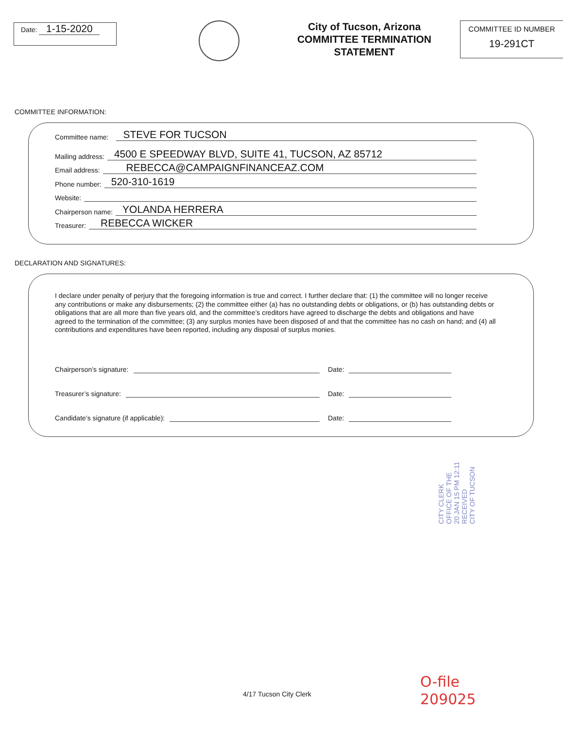Date: 1-15-2020
City of Tucson, Arizona
COMMITTEE TERMINATION
STATEMENT
COMMITTEE ID NUMBER
19-291CT
COMMITTEE INFORMATION:
Committee name: STEVE FOR TUCSON
Mailing address: 4500 E SPEEDWAY BLVD, SUITE 41, TUCSON, AZ 85712
Email address: REBECCA@CAMPAIGNFINANCEAZ.COM
Phone number: 520-310-1619
Website:
Chairperson name: YOLANDA HERRERA
Treasurer: REBECCA WICKER
DECLARATION AND SIGNATURES:
I declare under penalty of perjury that the foregoing information is true and correct. I further declare that: (1) the committee will no longer receive any contributions or make any disbursements; (2) the committee either (a) has no outstanding debts or obligations, or (b) has outstanding debts or obligations that are all more than five years old, and the committee’s creditors have agreed to discharge the debts and obligations and have agreed to the termination of the committee; (3) any surplus monies have been disposed of and that the committee has no cash on hand; and (4) all contributions and expenditures have been reported, including any disposal of surplus monies.
Chairperson’s signature:
Date:
Treasurer’s signature:
Date:
Candidate’s signature (if applicable):
Date:
CITY CLERK
OFFICE OF THE
20 JAN 15 PM 12:11
RECEIVED
CITY OF TUCSON
4/17 Tucson City Clerk
O-file
209025